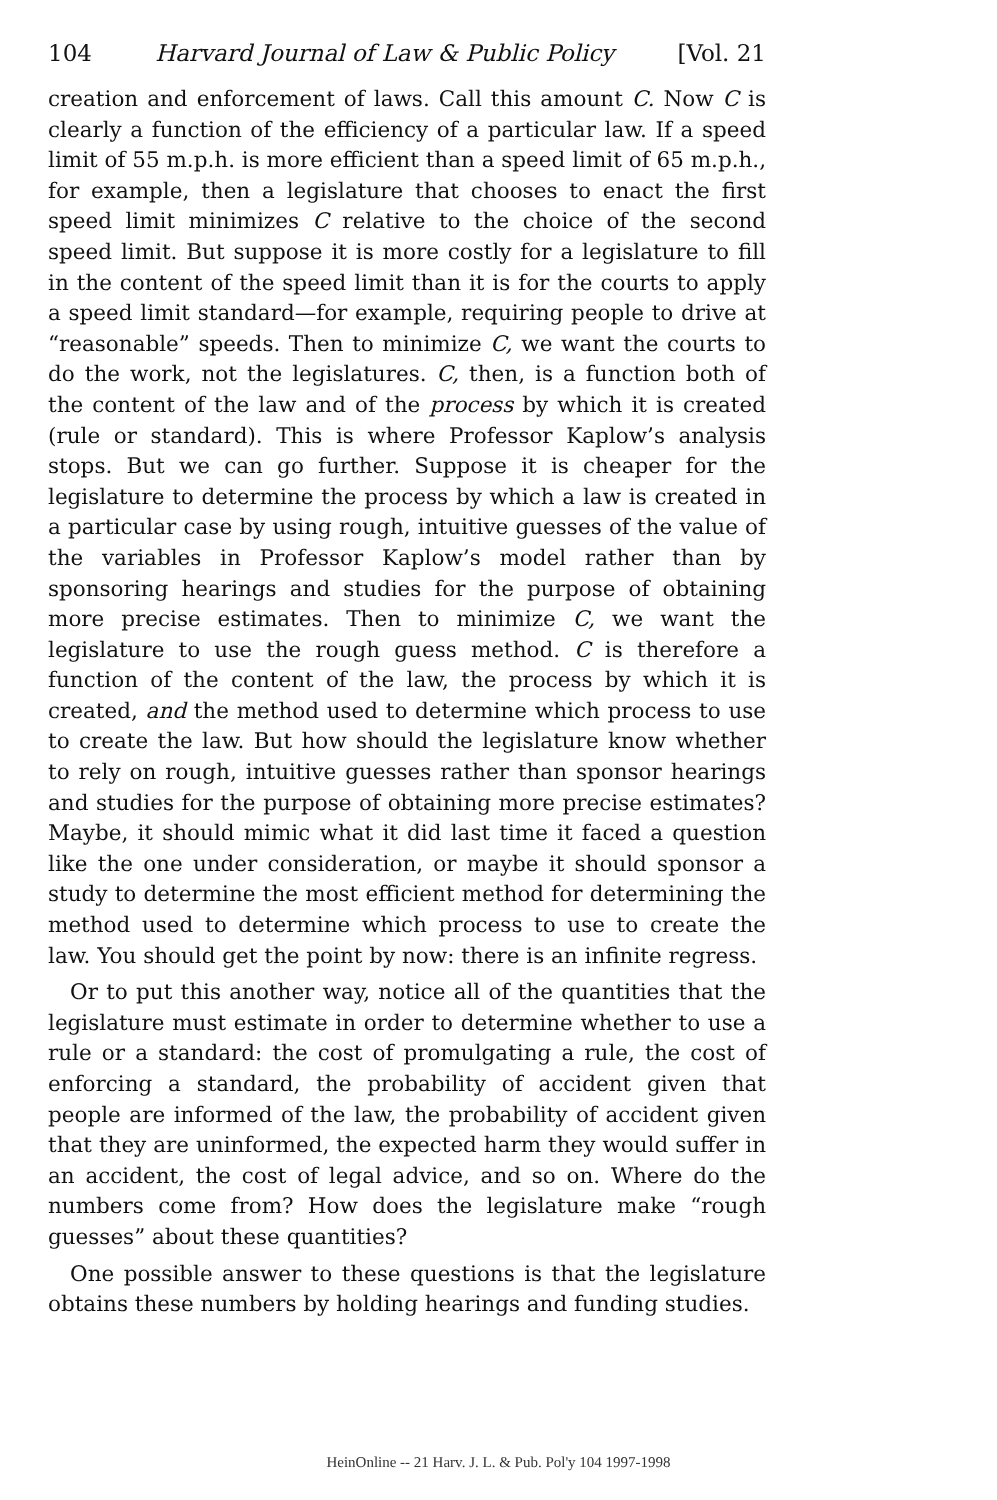104 Harvard Journal of Law & Public Policy [Vol. 21
creation and enforcement of laws. Call this amount C. Now C is clearly a function of the efficiency of a particular law. If a speed limit of 55 m.p.h. is more efficient than a speed limit of 65 m.p.h., for example, then a legislature that chooses to enact the first speed limit minimizes C relative to the choice of the second speed limit. But suppose it is more costly for a legislature to fill in the content of the speed limit than it is for the courts to apply a speed limit standard—for example, requiring people to drive at “reasonable” speeds. Then to minimize C, we want the courts to do the work, not the legislatures. C, then, is a function both of the content of the law and of the process by which it is created (rule or standard). This is where Professor Kaplow’s analysis stops. But we can go further. Suppose it is cheaper for the legislature to determine the process by which a law is created in a particular case by using rough, intuitive guesses of the value of the variables in Professor Kaplow’s model rather than by sponsoring hearings and studies for the purpose of obtaining more precise estimates. Then to minimize C, we want the legislature to use the rough guess method. C is therefore a function of the content of the law, the process by which it is created, and the method used to determine which process to use to create the law. But how should the legislature know whether to rely on rough, intuitive guesses rather than sponsor hearings and studies for the purpose of obtaining more precise estimates? Maybe, it should mimic what it did last time it faced a question like the one under consideration, or maybe it should sponsor a study to determine the most efficient method for determining the method used to determine which process to use to create the law. You should get the point by now: there is an infinite regress.
Or to put this another way, notice all of the quantities that the legislature must estimate in order to determine whether to use a rule or a standard: the cost of promulgating a rule, the cost of enforcing a standard, the probability of accident given that people are informed of the law, the probability of accident given that they are uninformed, the expected harm they would suffer in an accident, the cost of legal advice, and so on. Where do the numbers come from? How does the legislature make “rough guesses” about these quantities?
One possible answer to these questions is that the legislature obtains these numbers by holding hearings and funding studies.
HeinOnline -- 21 Harv. J. L. & Pub. Pol'y 104 1997-1998